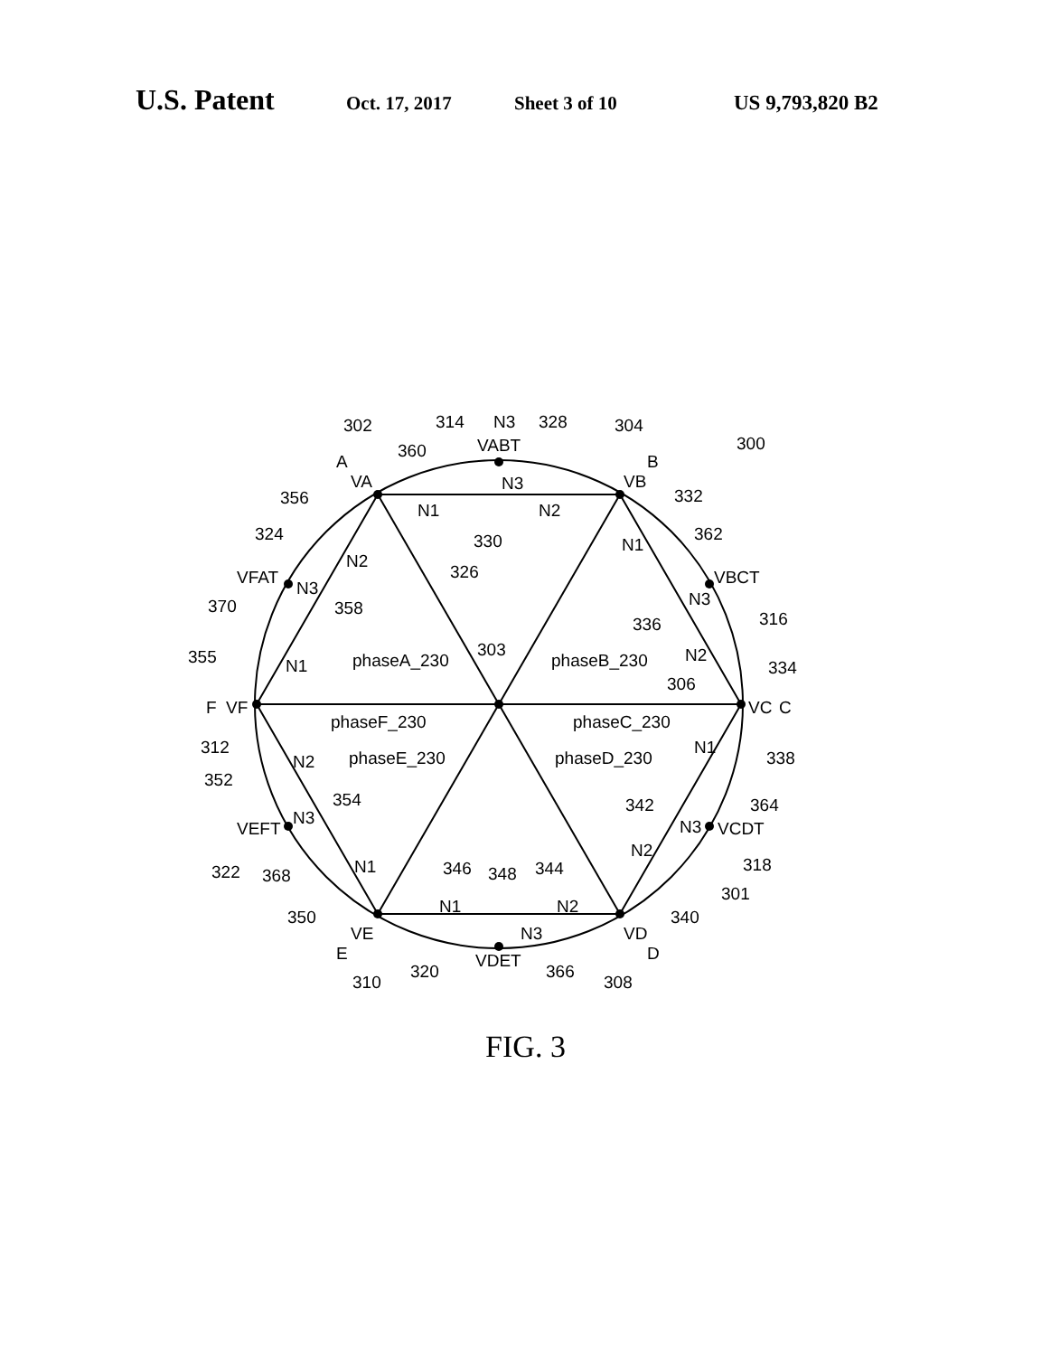U.S. Patent Oct. 17, 2017 Sheet 3 of 10 US 9,793,820 B2
302
314
N3
328
304
300
A
B
VABT
360
VA
VB
332
N3
356
N1
N2
330
326
324
N2
362
N1
VFAT
N3
VBCT
N3
370
358
336
316
355
N1
303
phaseA_230
phaseB_230
N2
334
306
F
VF
VC
C
phaseF_230
phaseC_230
312
N1
338
352
N2
phaseE_230
phaseD_230
354
342
364
VEFT
N3
N3
VCDT
N2
322
368
N1
318
346
348
344
301
N1
N2
350
340
VE
VD
N3
E
D
VDET
320
366
310
308
FIG. 3